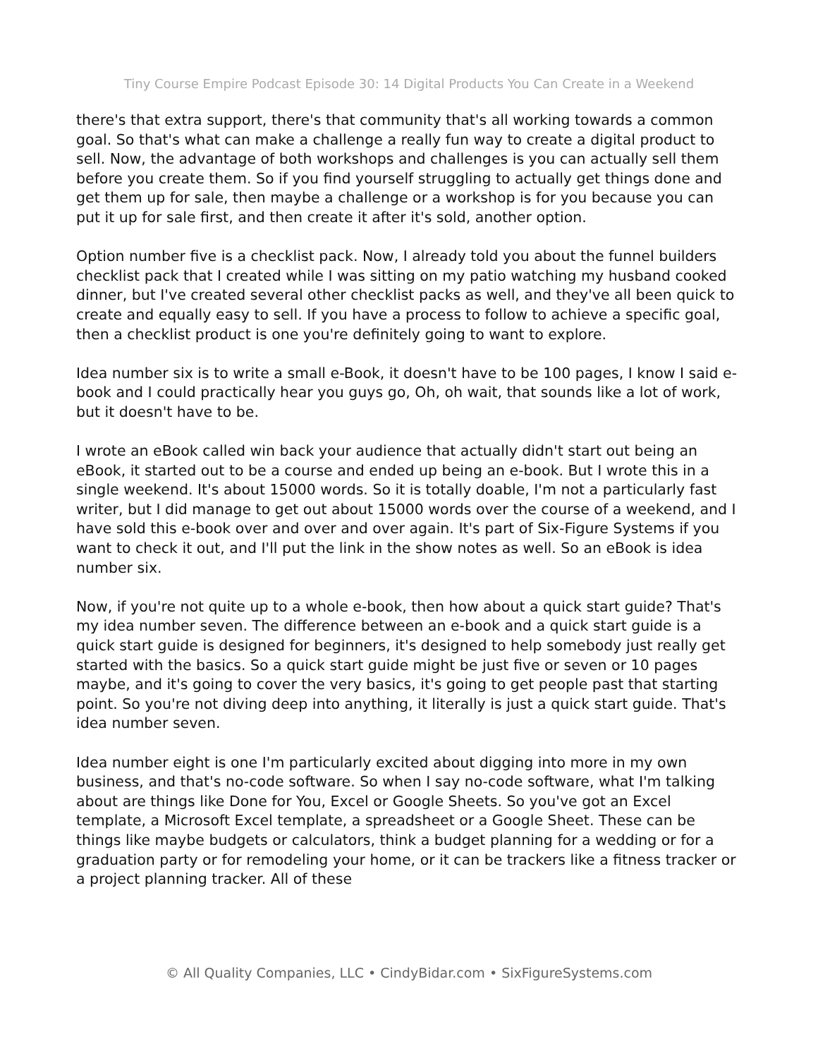Tiny Course Empire Podcast Episode 30: 14 Digital Products You Can Create in a Weekend
there's that extra support, there's that community that's all working towards a common goal. So that's what can make a challenge a really fun way to create a digital product to sell. Now, the advantage of both workshops and challenges is you can actually sell them before you create them. So if you find yourself struggling to actually get things done and get them up for sale, then maybe a challenge or a workshop is for you because you can put it up for sale first, and then create it after it's sold, another option.
Option number five is a checklist pack. Now, I already told you about the funnel builders checklist pack that I created while I was sitting on my patio watching my husband cooked dinner, but I've created several other checklist packs as well, and they've all been quick to create and equally easy to sell. If you have a process to follow to achieve a specific goal, then a checklist product is one you're definitely going to want to explore.
Idea number six is to write a small e-Book, it doesn't have to be 100 pages, I know I said e-book and I could practically hear you guys go, Oh, oh wait, that sounds like a lot of work, but it doesn't have to be.
I wrote an eBook called win back your audience that actually didn't start out being an eBook, it started out to be a course and ended up being an e-book. But I wrote this in a single weekend. It's about 15000 words. So it is totally doable, I'm not a particularly fast writer, but I did manage to get out about 15000 words over the course of a weekend, and I have sold this e-book over and over and over again. It's part of Six-Figure Systems if you want to check it out, and I'll put the link in the show notes as well. So an eBook is idea number six.
Now, if you're not quite up to a whole e-book, then how about a quick start guide? That's my idea number seven. The difference between an e-book and a quick start guide is a quick start guide is designed for beginners, it's designed to help somebody just really get started with the basics. So a quick start guide might be just five or seven or 10 pages maybe, and it's going to cover the very basics, it's going to get people past that starting point. So you're not diving deep into anything, it literally is just a quick start guide. That's idea number seven.
Idea number eight is one I'm particularly excited about digging into more in my own business, and that's no-code software. So when I say no-code software, what I'm talking about are things like Done for You, Excel or Google Sheets. So you've got an Excel template, a Microsoft Excel template, a spreadsheet or a Google Sheet. These can be things like maybe budgets or calculators, think a budget planning for a wedding or for a graduation party or for remodeling your home, or it can be trackers like a fitness tracker or a project planning tracker. All of these
© All Quality Companies, LLC • CindyBidar.com • SixFigureSystems.com